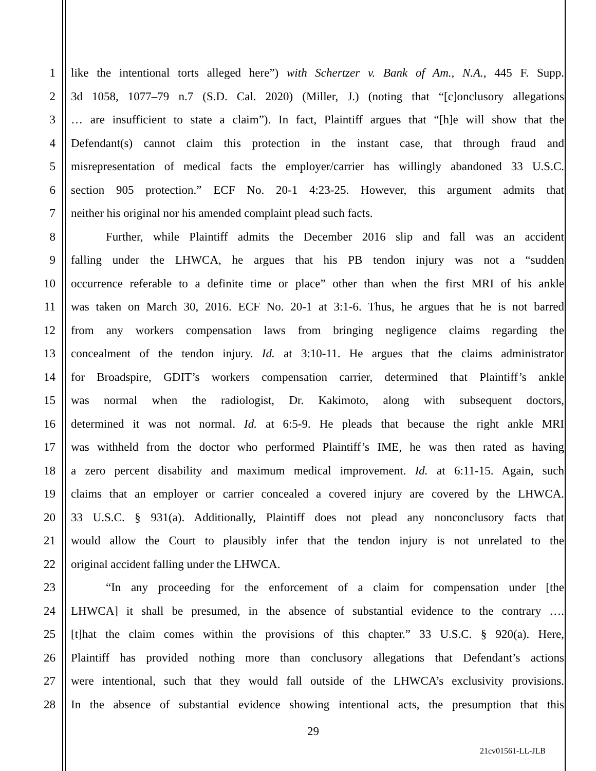1 like the intentional torts alleged here”) with Schertzer v. Bank of Am., N.A., 445 F. Supp.
2 3d 1058, 1077–79 n.7 (S.D. Cal. 2020) (Miller, J.) (noting that “[c]onclusory allegations
3 … are insufficient to state a claim”). In fact, Plaintiff argues that “[h]e will show that the
4 Defendant(s) cannot claim this protection in the instant case, that through fraud and
5 misrepresentation of medical facts the employer/carrier has willingly abandoned 33 U.S.C.
6 section 905 protection.” ECF No. 20-1 4:23-25. However, this argument admits that
7 neither his original nor his amended complaint plead such facts.
8 Further, while Plaintiff admits the December 2016 slip and fall was an accident
9 falling under the LHWCA, he argues that his PB tendon injury was not a “sudden
10 occurrence referable to a definite time or place” other than when the first MRI of his ankle
11 was taken on March 30, 2016. ECF No. 20-1 at 3:1-6. Thus, he argues that he is not barred
12 from any workers compensation laws from bringing negligence claims regarding the
13 concealment of the tendon injury. Id. at 3:10-11. He argues that the claims administrator
14 for Broadspire, GDIT’s workers compensation carrier, determined that Plaintiff’s ankle
15 was normal when the radiologist, Dr. Kakimoto, along with subsequent doctors,
16 determined it was not normal. Id. at 6:5-9. He pleads that because the right ankle MRI
17 was withheld from the doctor who performed Plaintiff’s IME, he was then rated as having
18 a zero percent disability and maximum medical improvement. Id. at 6:11-15. Again, such
19 claims that an employer or carrier concealed a covered injury are covered by the LHWCA.
20 33 U.S.C. § 931(a). Additionally, Plaintiff does not plead any nonconclusory facts that
21 would allow the Court to plausibly infer that the tendon injury is not unrelated to the
22 original accident falling under the LHWCA.
23 “In any proceeding for the enforcement of a claim for compensation under [the
24 LHWCA] it shall be presumed, in the absence of substantial evidence to the contrary ….
25 [t]hat the claim comes within the provisions of this chapter.” 33 U.S.C. § 920(a). Here,
26 Plaintiff has provided nothing more than conclusory allegations that Defendant’s actions
27 were intentional, such that they would fall outside of the LHWCA’s exclusivity provisions.
28 In the absence of substantial evidence showing intentional acts, the presumption that this
29
21cv01561-LL-JLB